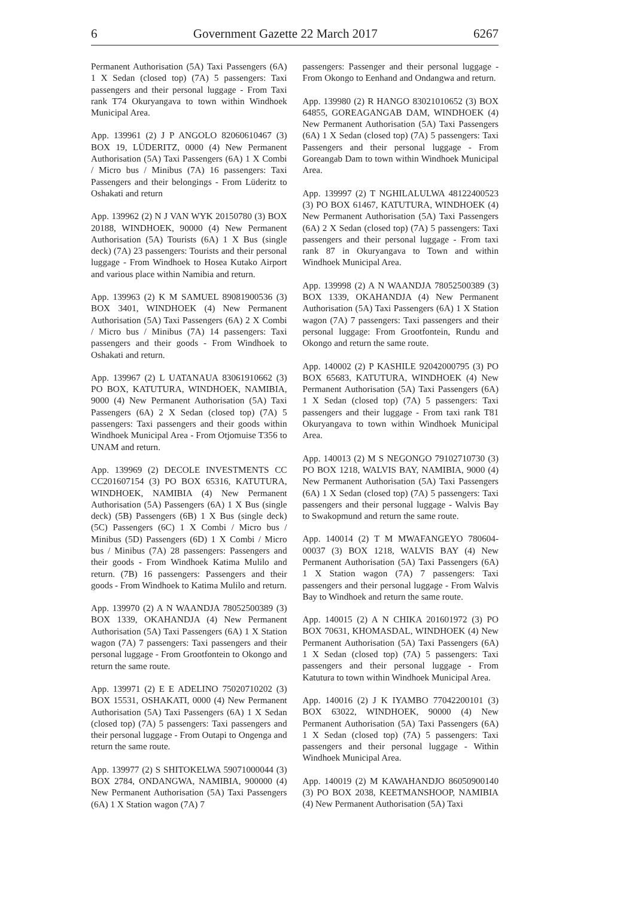6 Government Gazette 22 March 2017 6267
Permanent Authorisation (5A) Taxi Passengers (6A) 1 X Sedan (closed top) (7A) 5 passengers: Taxi passengers and their personal luggage - From Taxi rank T74 Okuryangava to town within Windhoek Municipal Area.
App. 139961 (2) J P ANGOLO 82060610467 (3) BOX 19, LÜDERITZ, 0000 (4) New Permanent Authorisation (5A) Taxi Passengers (6A) 1 X Combi / Micro bus / Minibus (7A) 16 passengers: Taxi Passengers and their belongings - From Lüderitz to Oshakati and return
App. 139962 (2) N J VAN WYK 20150780 (3) BOX 20188, WINDHOEK, 90000 (4) New Permanent Authorisation (5A) Tourists (6A) 1 X Bus (single deck) (7A) 23 passengers: Tourists and their personal luggage - From Windhoek to Hosea Kutako Airport and various place within Namibia and return.
App. 139963 (2) K M SAMUEL 89081900536 (3) BOX 3401, WINDHOEK (4) New Permanent Authorisation (5A) Taxi Passengers (6A) 2 X Combi / Micro bus / Minibus (7A) 14 passengers: Taxi passengers and their goods - From Windhoek to Oshakati and return.
App. 139967 (2) L UATANAUA 83061910662 (3) PO BOX, KATUTURA, WINDHOEK, NAMIBIA, 9000 (4) New Permanent Authorisation (5A) Taxi Passengers (6A) 2 X Sedan (closed top) (7A) 5 passengers: Taxi passengers and their goods within Windhoek Municipal Area - From Otjomuise T356 to UNAM and return.
App. 139969 (2) DECOLE INVESTMENTS CC CC201607154 (3) PO BOX 65316, KATUTURA, WINDHOEK, NAMIBIA (4) New Permanent Authorisation (5A) Passengers (6A) 1 X Bus (single deck) (5B) Passengers (6B) 1 X Bus (single deck) (5C) Passengers (6C) 1 X Combi / Micro bus / Minibus (5D) Passengers (6D) 1 X Combi / Micro bus / Minibus (7A) 28 passengers: Passengers and their goods - From Windhoek Katima Mulilo and return. (7B) 16 passengers: Passengers and their goods - From Windhoek to Katima Mulilo and return.
App. 139970 (2) A N WAANDJA 78052500389 (3) BOX 1339, OKAHANDJA (4) New Permanent Authorisation (5A) Taxi Passengers (6A) 1 X Station wagon (7A) 7 passengers: Taxi passengers and their personal luggage - From Grootfontein to Okongo and return the same route.
App. 139971 (2) E E ADELINO 75020710202 (3) BOX 15531, OSHAKATI, 0000 (4) New Permanent Authorisation (5A) Taxi Passengers (6A) 1 X Sedan (closed top) (7A) 5 passengers: Taxi passengers and their personal luggage - From Outapi to Ongenga and return the same route.
App. 139977 (2) S SHITOKELWA 59071000044 (3) BOX 2784, ONDANGWA, NAMIBIA, 900000 (4) New Permanent Authorisation (5A) Taxi Passengers (6A) 1 X Station wagon (7A) 7
passengers: Passenger and their personal luggage - From Okongo to Eenhand and Ondangwa and return.
App. 139980 (2) R HANGO 83021010652 (3) BOX 64855, GOREAGANGAB DAM, WINDHOEK (4) New Permanent Authorisation (5A) Taxi Passengers (6A) 1 X Sedan (closed top) (7A) 5 passengers: Taxi Passengers and their personal luggage - From Goreangab Dam to town within Windhoek Municipal Area.
App. 139997 (2) T NGHILALULWA 48122400523 (3) PO BOX 61467, KATUTURA, WINDHOEK (4) New Permanent Authorisation (5A) Taxi Passengers (6A) 2 X Sedan (closed top) (7A) 5 passengers: Taxi passengers and their personal luggage - From taxi rank 87 in Okuryangava to Town and within Windhoek Municipal Area.
App. 139998 (2) A N WAANDJA 78052500389 (3) BOX 1339, OKAHANDJA (4) New Permanent Authorisation (5A) Taxi Passengers (6A) 1 X Station wagon (7A) 7 passengers: Taxi passengers and their personal luggage: From Grootfontein, Rundu and Okongo and return the same route.
App. 140002 (2) P KASHILE 92042000795 (3) PO BOX 65683, KATUTURA, WINDHOEK (4) New Permanent Authorisation (5A) Taxi Passengers (6A) 1 X Sedan (closed top) (7A) 5 passengers: Taxi passengers and their luggage - From taxi rank T81 Okuryangava to town within Windhoek Municipal Area.
App. 140013 (2) M S NEGONGO 79102710730 (3) PO BOX 1218, WALVIS BAY, NAMIBIA, 9000 (4) New Permanent Authorisation (5A) Taxi Passengers (6A) 1 X Sedan (closed top) (7A) 5 passengers: Taxi passengers and their personal luggage - Walvis Bay to Swakopmund and return the same route.
App. 140014 (2) T M MWAFANGEYO 780604-00037 (3) BOX 1218, WALVIS BAY (4) New Permanent Authorisation (5A) Taxi Passengers (6A) 1 X Station wagon (7A) 7 passengers: Taxi passengers and their personal luggage - From Walvis Bay to Windhoek and return the same route.
App. 140015 (2) A N CHIKA 201601972 (3) PO BOX 70631, KHOMASDAL, WINDHOEK (4) New Permanent Authorisation (5A) Taxi Passengers (6A) 1 X Sedan (closed top) (7A) 5 passengers: Taxi passengers and their personal luggage - From Katutura to town within Windhoek Municipal Area.
App. 140016 (2) J K IYAMBO 77042200101 (3) BOX 63022, WINDHOEK, 90000 (4) New Permanent Authorisation (5A) Taxi Passengers (6A) 1 X Sedan (closed top) (7A) 5 passengers: Taxi passengers and their personal luggage - Within Windhoek Municipal Area.
App. 140019 (2) M KAWAHANDJO 86050900140 (3) PO BOX 2038, KEETMANSHOOP, NAMIBIA (4) New Permanent Authorisation (5A) Taxi